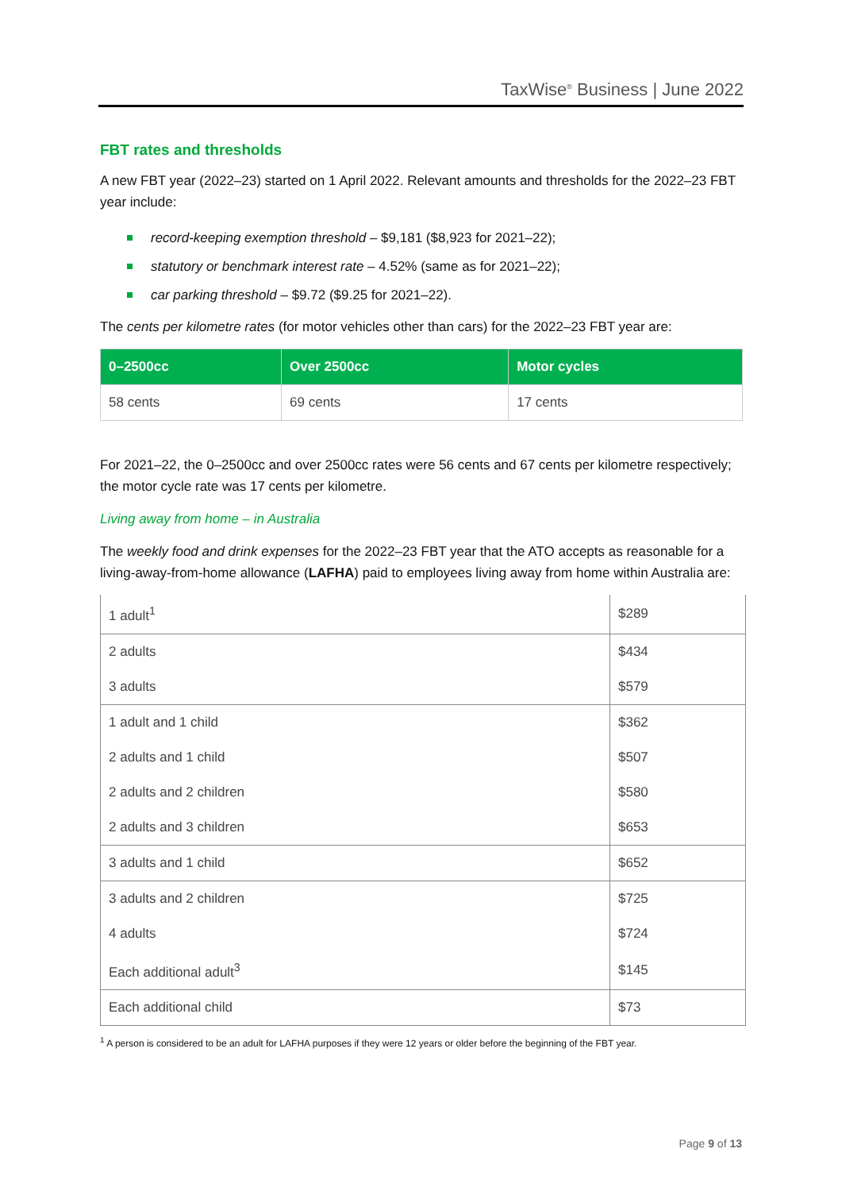TaxWise<sup>®</sup> Business | June 2022
FBT rates and thresholds
A new FBT year (2022–23) started on 1 April 2022. Relevant amounts and thresholds for the 2022–23 FBT year include:
record-keeping exemption threshold – $9,181 ($8,923 for 2021–22);
statutory or benchmark interest rate – 4.52% (same as for 2021–22);
car parking threshold – $9.72 ($9.25 for 2021–22).
The cents per kilometre rates (for motor vehicles other than cars) for the 2022–23 FBT year are:
| 0–2500cc | Over 2500cc | Motor cycles |
| --- | --- | --- |
| 58 cents | 69 cents | 17 cents |
For 2021–22, the 0–2500cc and over 2500cc rates were 56 cents and 67 cents per kilometre respectively; the motor cycle rate was 17 cents per kilometre.
Living away from home – in Australia
The weekly food and drink expenses for the 2022–23 FBT year that the ATO accepts as reasonable for a living-away-from-home allowance (LAFHA) paid to employees living away from home within Australia are:
| 1 adult<sup>1</sup> | $289 |
| 2 adults | $434 |
| 3 adults | $579 |
| 1 adult and 1 child | $362 |
| 2 adults and 1 child | $507 |
| 2 adults and 2 children | $580 |
| 2 adults and 3 children | $653 |
| 3 adults and 1 child | $652 |
| 3 adults and 2 children | $725 |
| 4 adults | $724 |
| Each additional adult<sup>3</sup> | $145 |
| Each additional child | $73 |
<sup>1</sup> A person is considered to be an adult for LAFHA purposes if they were 12 years or older before the beginning of the FBT year.
Page 9 of 13